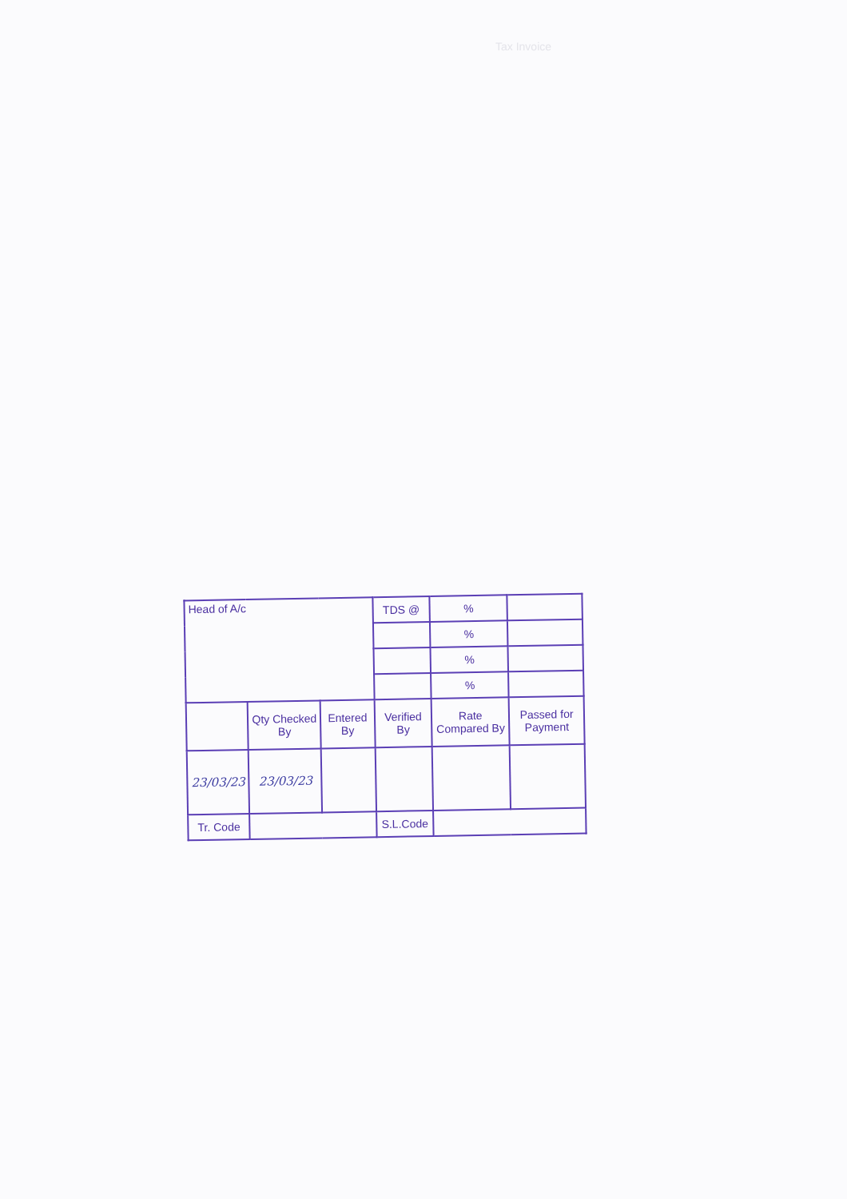Tax Invoice
| Head of A/c | | | TDS @ | % | |
| | | | | % | |
| | | | | % | |
| | | | | % | |
| | Qty Checked By | Entered By | Verified By | Rate Compared By | Passed for Payment |
| 23/03/23 | 23/03/23 | | | | |
| Tr. Code | | | S.L.Code | | |